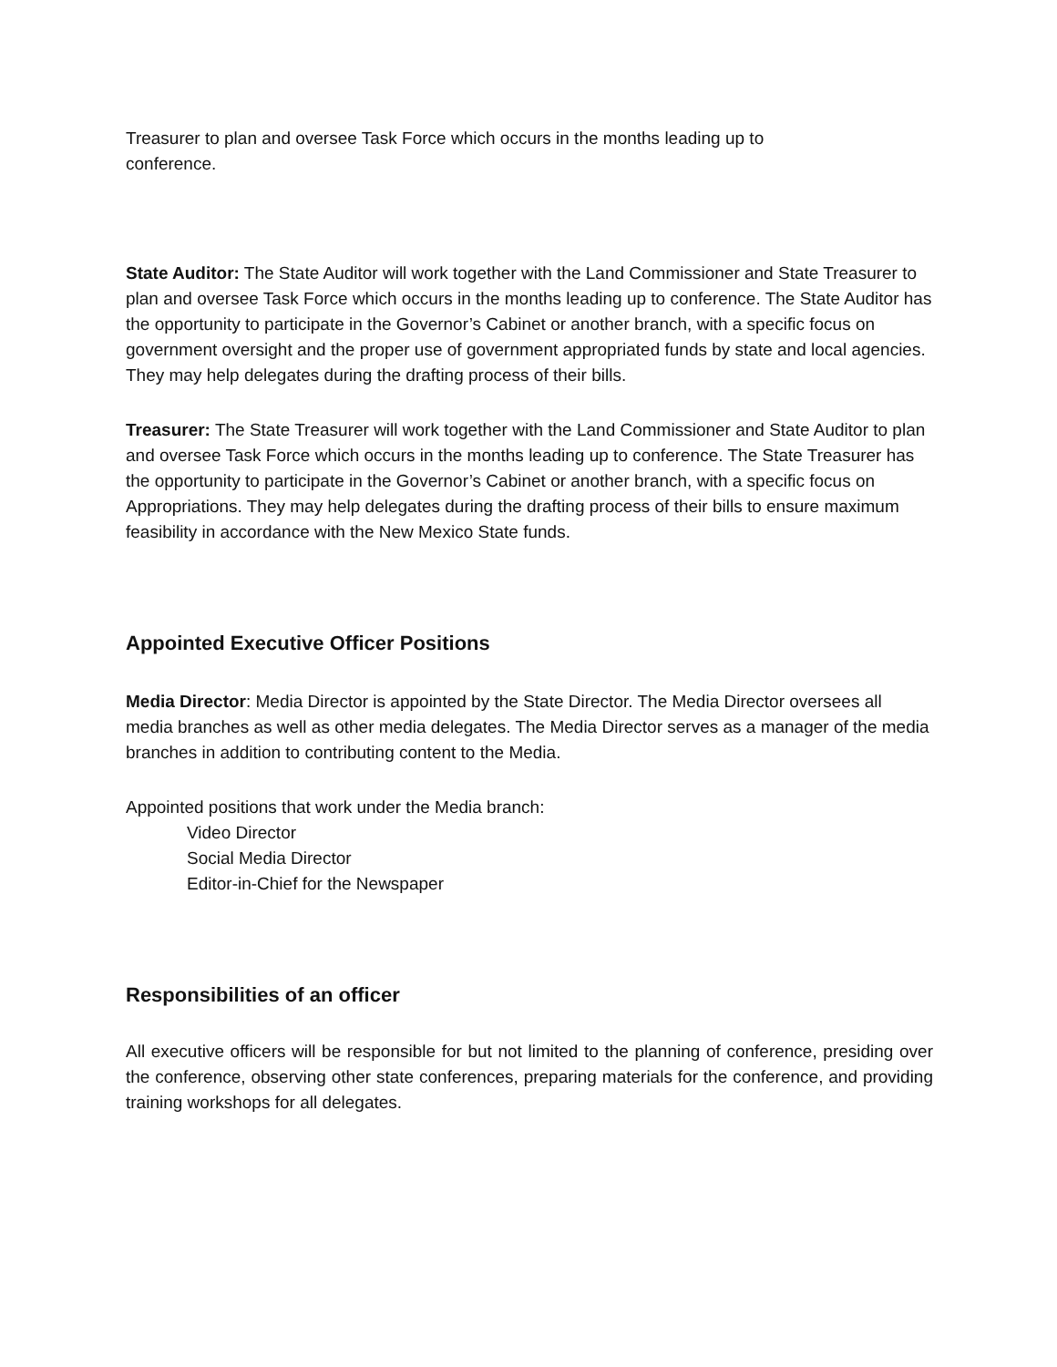Treasurer to plan and oversee Task Force which occurs in the months leading up to
conference.
State Auditor: The State Auditor will work together with the Land Commissioner and State Treasurer to plan and oversee Task Force which occurs in the months leading up to conference. The State Auditor has the opportunity to participate in the Governor’s Cabinet or another branch, with a specific focus on government oversight and the proper use of government appropriated funds by state and local agencies. They may help delegates during the drafting process of their bills.
Treasurer: The State Treasurer will work together with the Land Commissioner and State Auditor to plan and oversee Task Force which occurs in the months leading up to conference. The State Treasurer has the opportunity to participate in the Governor’s Cabinet or another branch, with a specific focus on Appropriations. They may help delegates during the drafting process of their bills to ensure maximum feasibility in accordance with the New Mexico State funds.
Appointed Executive Officer Positions
Media Director: Media Director is appointed by the State Director. The Media Director oversees all media branches as well as other media delegates. The Media Director serves as a manager of the media branches in addition to contributing content to the Media.
Appointed positions that work under the Media branch:
Video Director
Social Media Director
Editor-in-Chief for the Newspaper
Responsibilities of an officer
All executive officers will be responsible for but not limited to the planning of conference, presiding over the conference, observing other state conferences, preparing materials for the conference, and providing training workshops for all delegates.